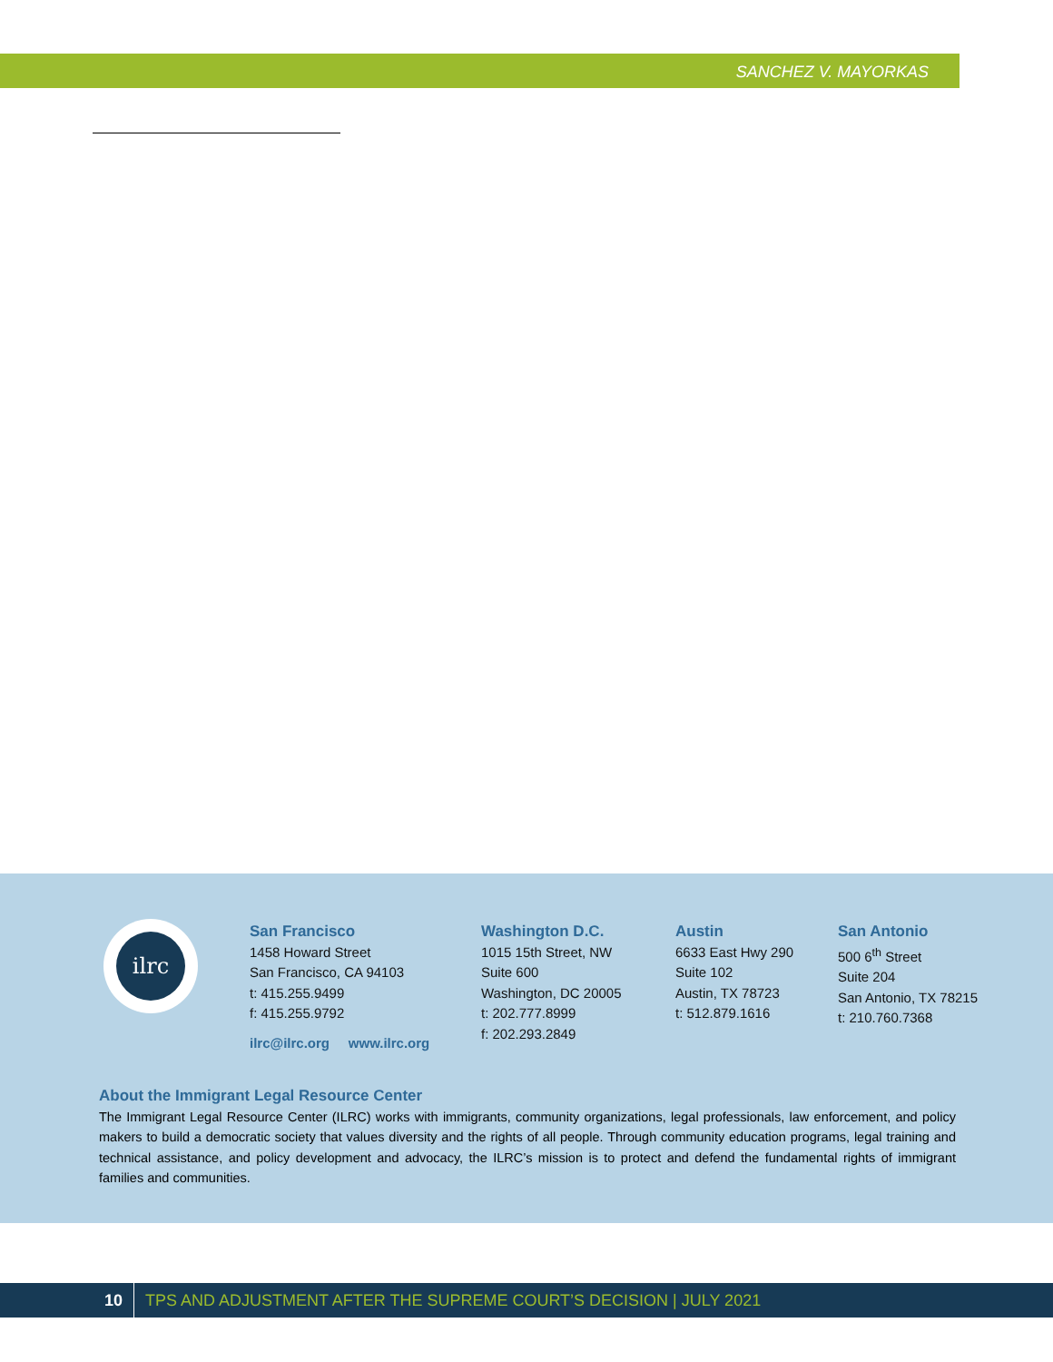SANCHEZ V. MAYORKAS
ilrc
San Francisco
1458 Howard Street
San Francisco, CA 94103
t: 415.255.9499
f: 415.255.9792
Washington D.C.
1015 15th Street, NW
Suite 600
Washington, DC 20005
t: 202.777.8999
f: 202.293.2849
Austin
6633 East Hwy 290
Suite 102
Austin, TX 78723
t: 512.879.1616
San Antonio
500 6<sup>th</sup> Street
Suite 204
San Antonio, TX 78215
t: 210.760.7368
ilrc@ilrc.org www.ilrc.org
About the Immigrant Legal Resource Center
The Immigrant Legal Resource Center (ILRC) works with immigrants, community organizations, legal professionals, law enforcement, and policy makers to build a democratic society that values diversity and the rights of all people. Through community education programs, legal training and technical assistance, and policy development and advocacy, the ILRC’s mission is to protect and defend the fundamental rights of immigrant families and communities.
10 TPS AND ADJUSTMENT AFTER THE SUPREME COURT’S DECISION | JULY 2021